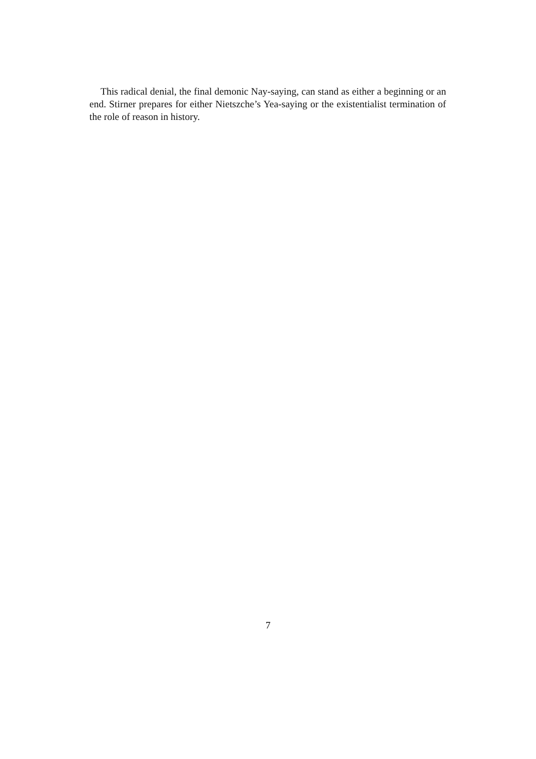This radical denial, the final demonic Nay-saying, can stand as either a beginning or an end. Stirner prepares for either Nietszche’s Yea-saying or the existentialist termination of the role of reason in history.
7